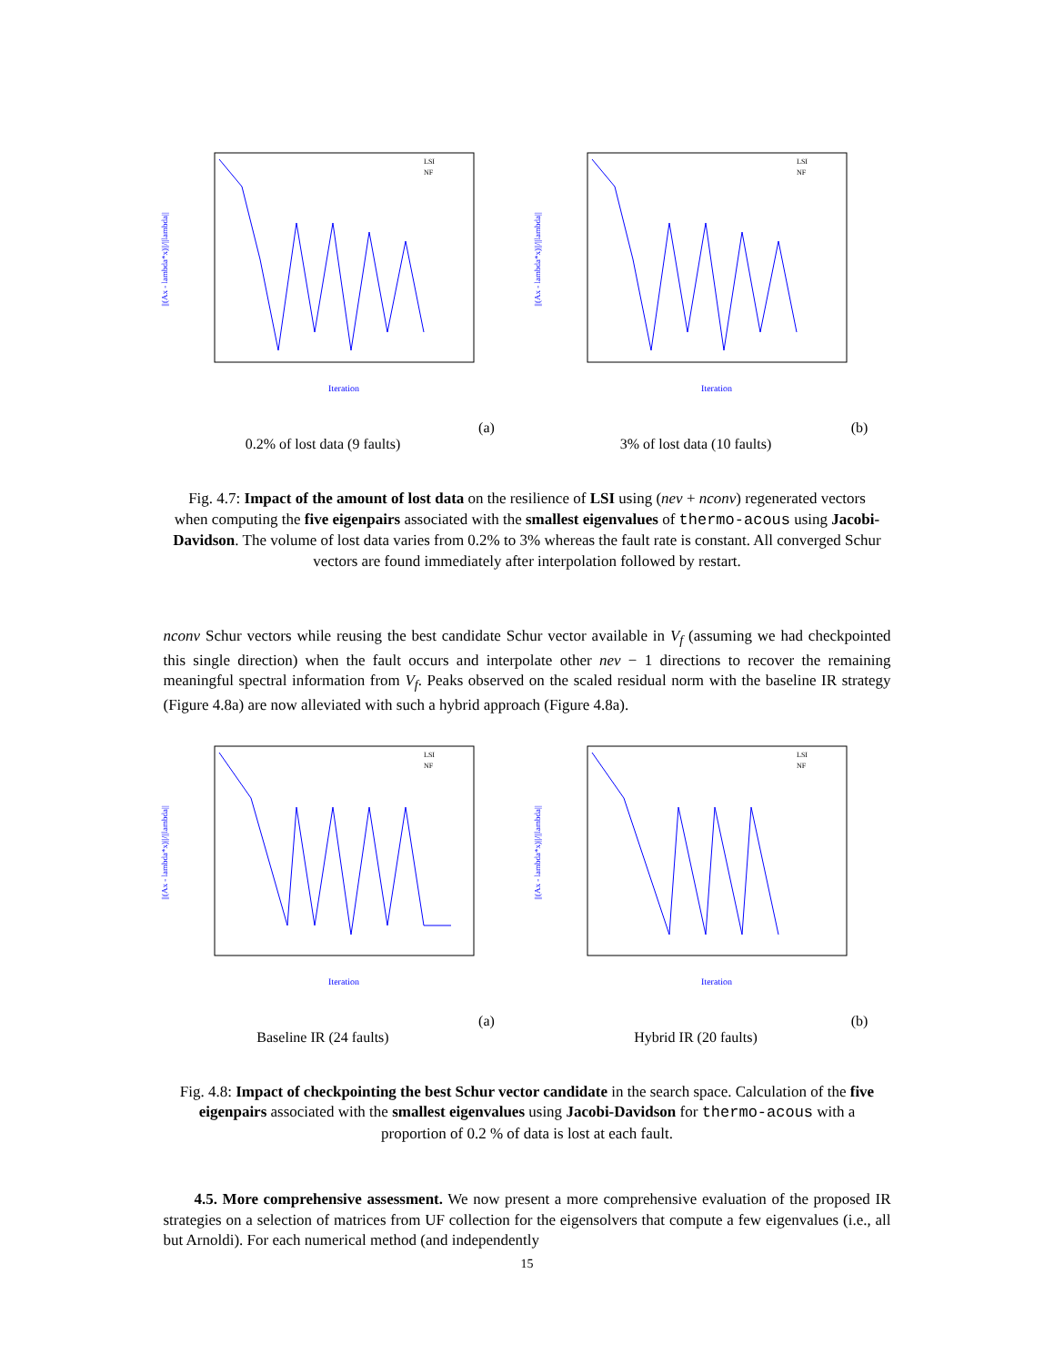||(Ax - lambda*x)||/||lambda||
Iteration
LSI
NF
(a) 0.2% of lost data (9 faults)
||(Ax - lambda*x)||/||lambda||
Iteration
LSI
NF
(b) 3% of lost data (10 faults)
Fig. 4.7: Impact of the amount of lost data on the resilience of LSI using (nev + nconv) regenerated vectors when computing the five eigenpairs associated with the smallest eigenvalues of thermo-acous using Jacobi-Davidson. The volume of lost data varies from 0.2% to 3% whereas the fault rate is constant. All converged Schur vectors are found immediately after interpolation followed by restart.
nconv Schur vectors while reusing the best candidate Schur vector available in V<sub>f</sub> (assuming we had checkpointed this single direction) when the fault occurs and interpolate other nev − 1 directions to recover the remaining meaningful spectral information from V<sub>f</sub>. Peaks observed on the scaled residual norm with the baseline IR strategy (Figure 4.8a) are now alleviated with such a hybrid approach (Figure 4.8a).
||(Ax - lambda*x)||/||lambda||
Iteration
LSI
NF
(a) Baseline IR (24 faults)
||(Ax - lambda*x)||/||lambda||
Iteration
LSI
NF
(b) Hybrid IR (20 faults)
Fig. 4.8: Impact of checkpointing the best Schur vector candidate in the search space. Calculation of the five eigenpairs associated with the smallest eigenvalues using Jacobi-Davidson for thermo-acous with a proportion of 0.2 % of data is lost at each fault.
4.5. More comprehensive assessment. We now present a more comprehensive evaluation of the proposed IR strategies on a selection of matrices from UF collection for the eigensolvers that compute a few eigenvalues (i.e., all but Arnoldi). For each numerical method (and independently
15